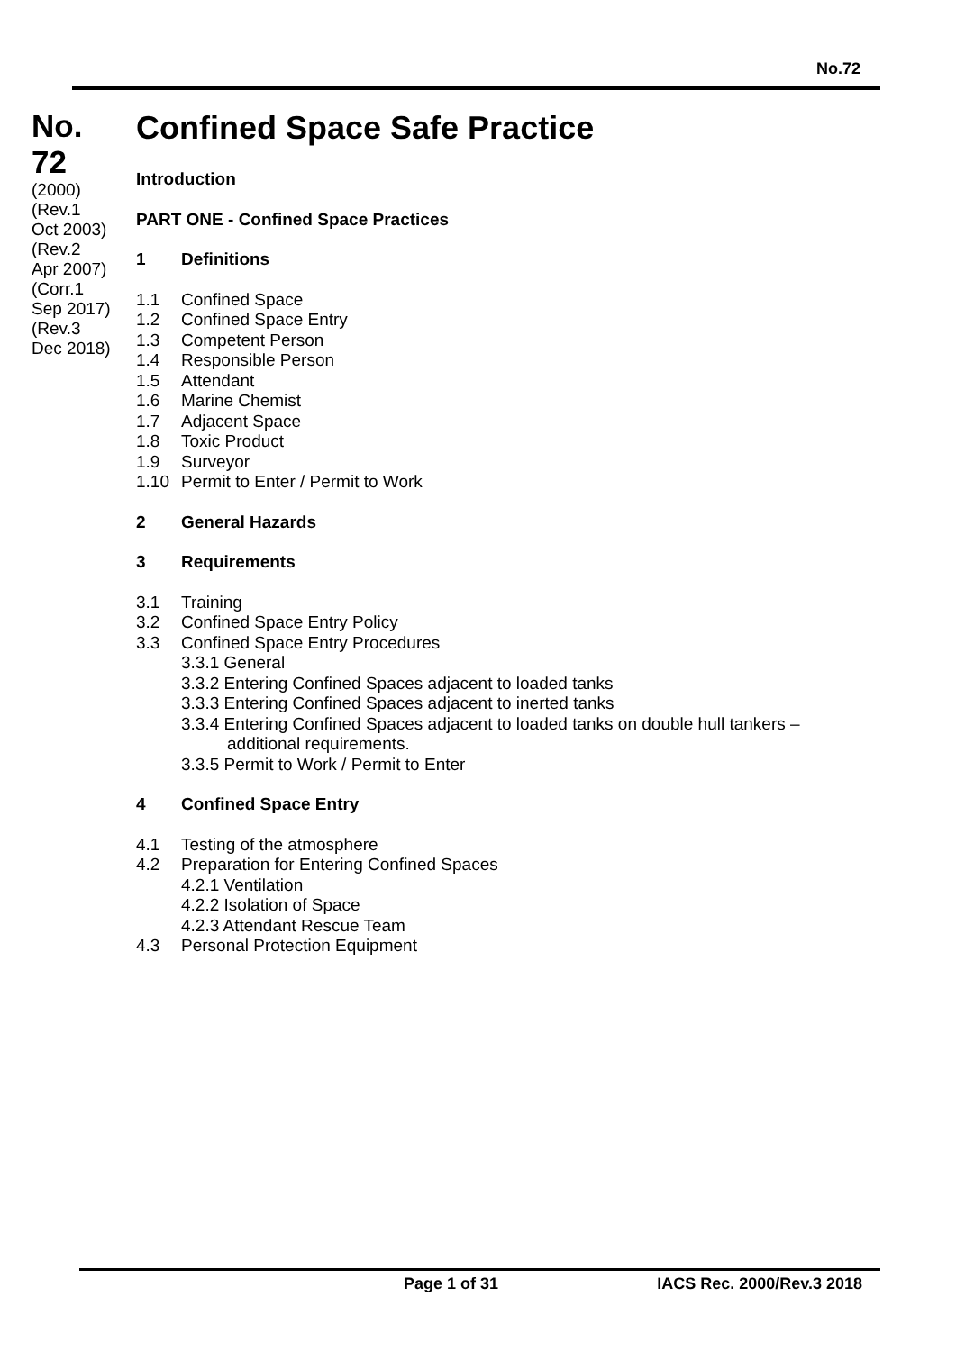No.72
No.
72
(2000)
(Rev.1
Oct 2003)
(Rev.2
Apr 2007)
(Corr.1
Sep 2017)
(Rev.3
Dec 2018)
Confined Space Safe Practice
Introduction
PART ONE - Confined Space Practices
1 Definitions
1.1 Confined Space
1.2 Confined Space Entry
1.3 Competent Person
1.4 Responsible Person
1.5 Attendant
1.6 Marine Chemist
1.7 Adjacent Space
1.8 Toxic Product
1.9 Surveyor
1.10 Permit to Enter / Permit to Work
2 General Hazards
3 Requirements
3.1 Training
3.2 Confined Space Entry Policy
3.3 Confined Space Entry Procedures
3.3.1 General
3.3.2 Entering Confined Spaces adjacent to loaded tanks
3.3.3 Entering Confined Spaces adjacent to inerted tanks
3.3.4 Entering Confined Spaces adjacent to loaded tanks on double hull tankers –
additional requirements.
3.3.5 Permit to Work / Permit to Enter
4 Confined Space Entry
4.1 Testing of the atmosphere
4.2 Preparation for Entering Confined Spaces
4.2.1 Ventilation
4.2.2 Isolation of Space
4.2.3 Attendant Rescue Team
4.3 Personal Protection Equipment
Page 1 of 31 IACS Rec. 2000/Rev.3 2018